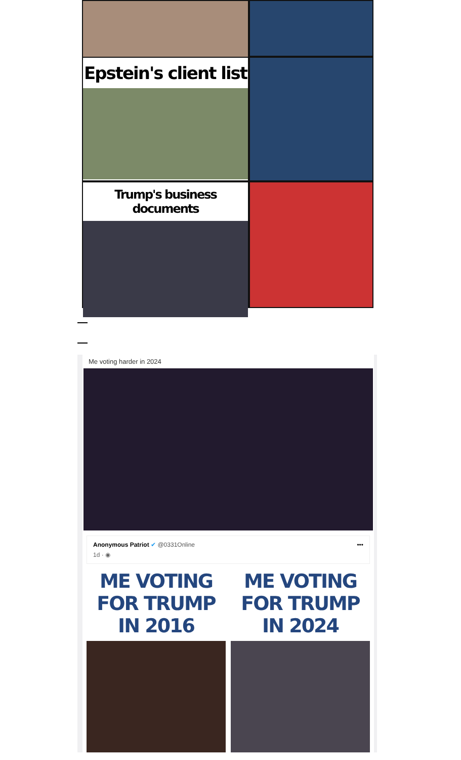Epstein's client list
Trump's business documents
Me voting harder in 2024
Anonymous Patriot ✔ @0331Online •••
1d · ◉
ME VOTING
FOR TRUMP
IN 2016
ME VOTING
FOR TRUMP
IN 2024